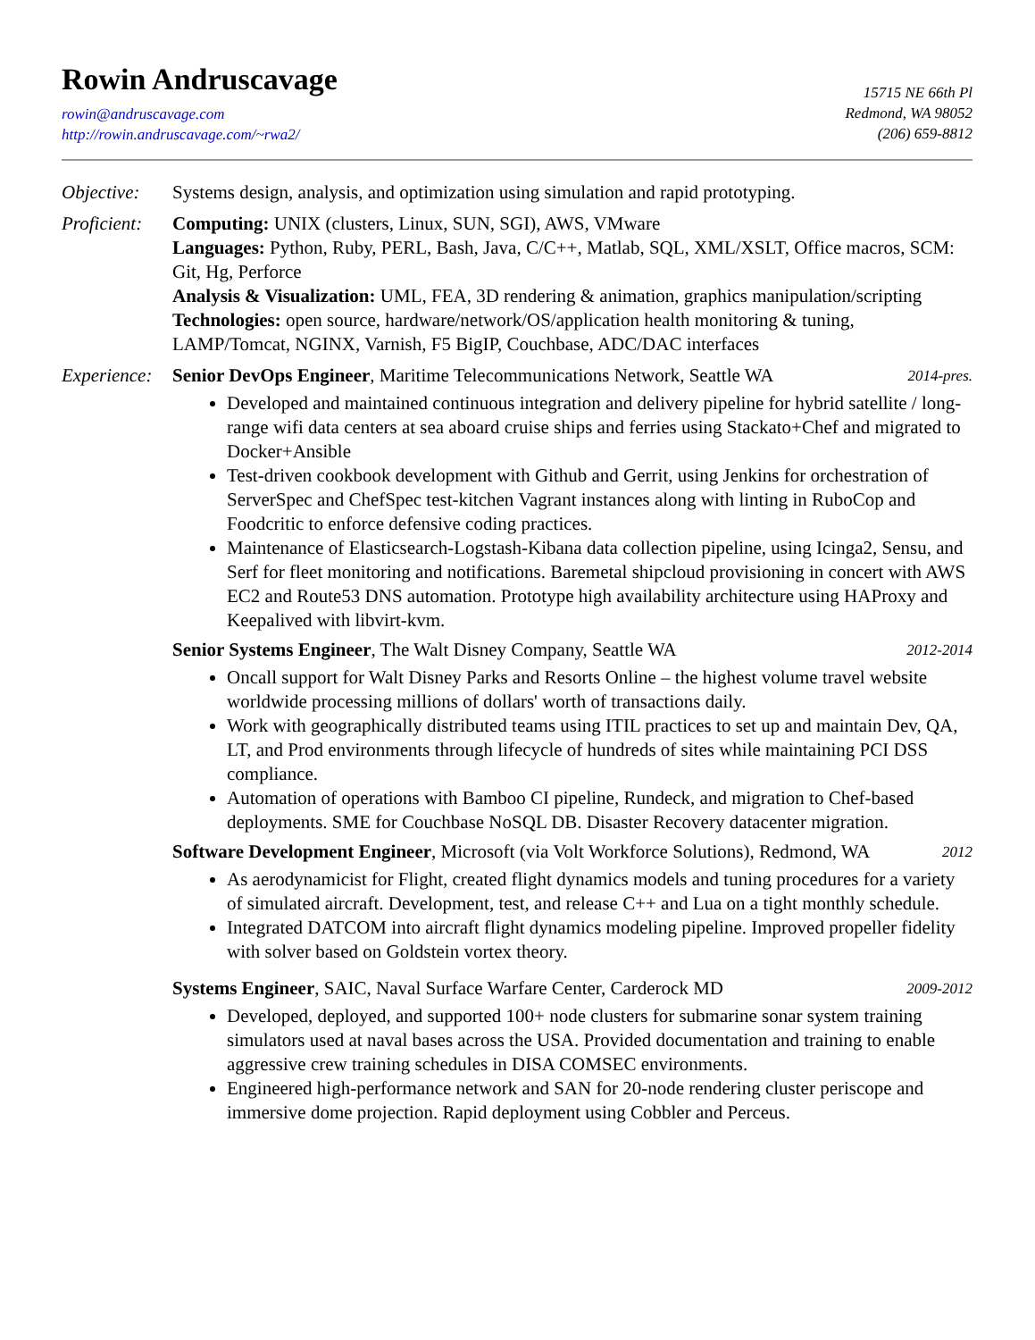Rowin Andruscavage
rowin@andruscavage.com
http://rowin.andruscavage.com/~rwa2/
15715 NE 66th Pl
Redmond, WA 98052
(206) 659-8812
Objective:
Systems design, analysis, and optimization using simulation and rapid prototyping.
Proficient:
Computing: UNIX (clusters, Linux, SUN, SGI), AWS, VMware
Languages: Python, Ruby, PERL, Bash, Java, C/C++, Matlab, SQL, XML/XSLT, Office macros, SCM: Git, Hg, Perforce
Analysis & Visualization: UML, FEA, 3D rendering & animation, graphics manipulation/scripting
Technologies: open source, hardware/network/OS/application health monitoring & tuning, LAMP/Tomcat, NGINX, Varnish, F5 BigIP, Couchbase, ADC/DAC interfaces
Experience:
Senior DevOps Engineer, Maritime Telecommunications Network, Seattle WA 2014-pres.
Developed and maintained continuous integration and delivery pipeline for hybrid satellite / long-range wifi data centers at sea aboard cruise ships and ferries using Stackato+Chef and migrated to Docker+Ansible
Test-driven cookbook development with Github and Gerrit, using Jenkins for orchestration of ServerSpec and ChefSpec test-kitchen Vagrant instances along with linting in RuboCop and Foodcritic to enforce defensive coding practices.
Maintenance of Elasticsearch-Logstash-Kibana data collection pipeline, using Icinga2, Sensu, and Serf for fleet monitoring and notifications. Baremetal shipcloud provisioning in concert with AWS EC2 and Route53 DNS automation. Prototype high availability architecture using HAProxy and Keepalived with libvirt-kvm.
Senior Systems Engineer, The Walt Disney Company, Seattle WA 2012-2014
Oncall support for Walt Disney Parks and Resorts Online – the highest volume travel website worldwide processing millions of dollars' worth of transactions daily.
Work with geographically distributed teams using ITIL practices to set up and maintain Dev, QA, LT, and Prod environments through lifecycle of hundreds of sites while maintaining PCI DSS compliance.
Automation of operations with Bamboo CI pipeline, Rundeck, and migration to Chef-based deployments. SME for Couchbase NoSQL DB. Disaster Recovery datacenter migration.
Software Development Engineer, Microsoft (via Volt Workforce Solutions), Redmond, WA 2012
As aerodynamicist for Flight, created flight dynamics models and tuning procedures for a variety of simulated aircraft. Development, test, and release C++ and Lua on a tight monthly schedule.
Integrated DATCOM into aircraft flight dynamics modeling pipeline. Improved propeller fidelity with solver based on Goldstein vortex theory.
Systems Engineer, SAIC, Naval Surface Warfare Center, Carderock MD 2009-2012
Developed, deployed, and supported 100+ node clusters for submarine sonar system training simulators used at naval bases across the USA. Provided documentation and training to enable aggressive crew training schedules in DISA COMSEC environments.
Engineered high-performance network and SAN for 20-node rendering cluster periscope and immersive dome projection. Rapid deployment using Cobbler and Perceus.